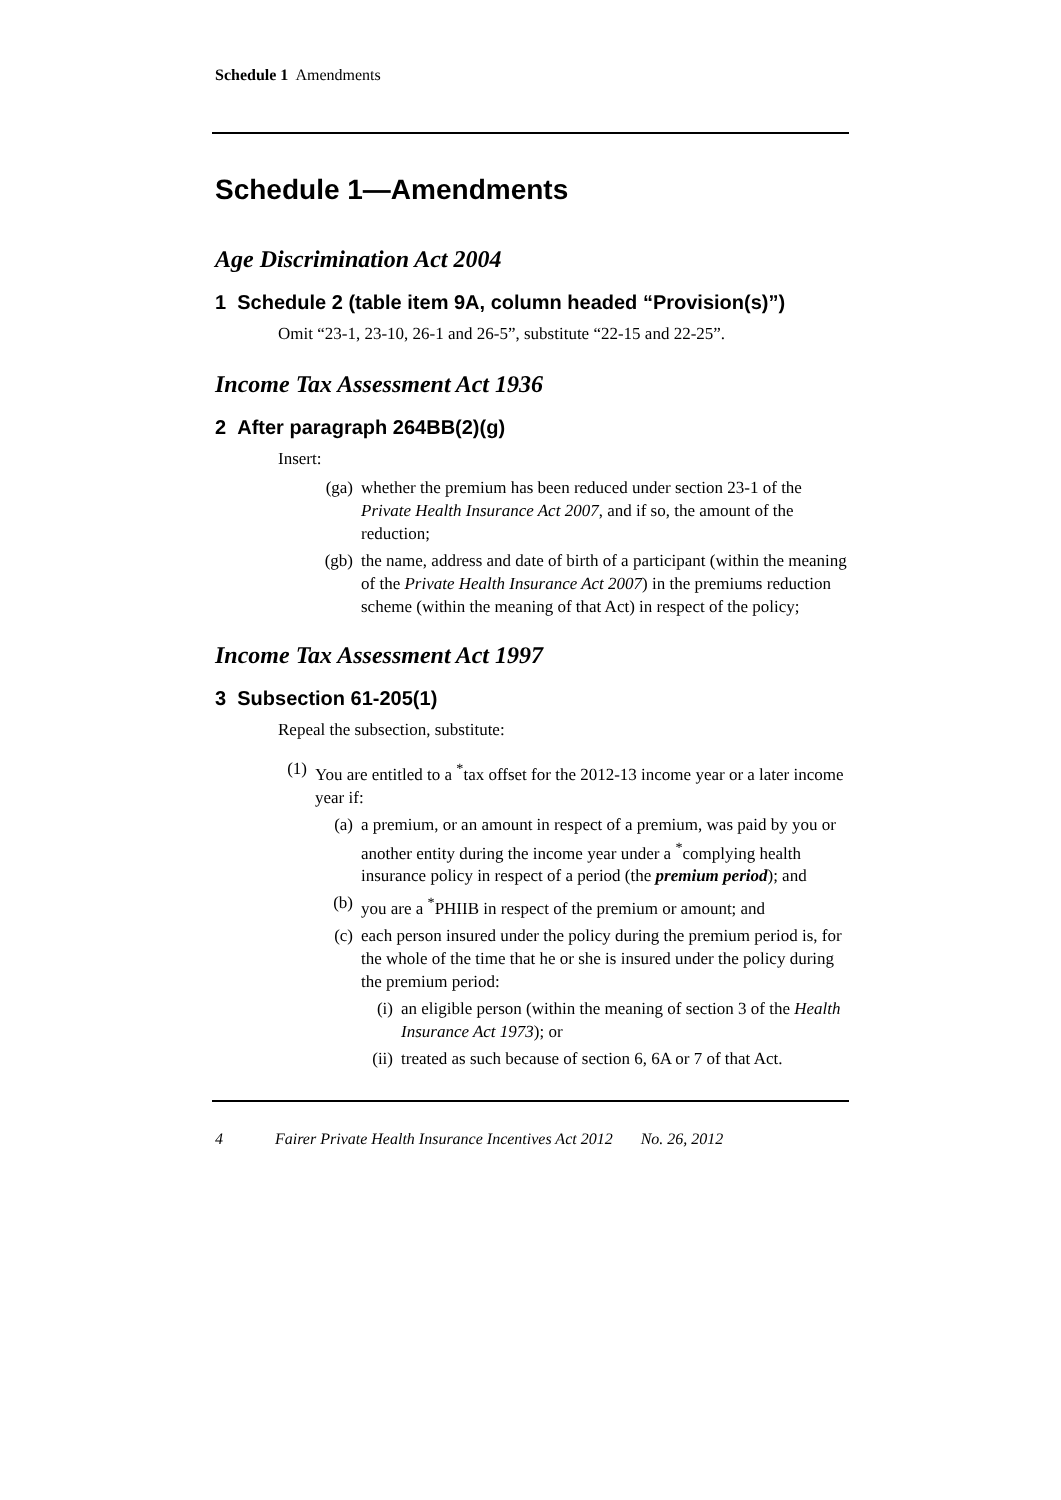Schedule 1 Amendments
Schedule 1—Amendments
Age Discrimination Act 2004
1 Schedule 2 (table item 9A, column headed “Provision(s)”)
Omit “23-1, 23-10, 26-1 and 26-5”, substitute “22-15 and 22-25”.
Income Tax Assessment Act 1936
2 After paragraph 264BB(2)(g)
Insert:
(ga) whether the premium has been reduced under section 23-1 of the Private Health Insurance Act 2007, and if so, the amount of the reduction;
(gb) the name, address and date of birth of a participant (within the meaning of the Private Health Insurance Act 2007) in the premiums reduction scheme (within the meaning of that Act) in respect of the policy;
Income Tax Assessment Act 1997
3 Subsection 61-205(1)
Repeal the subsection, substitute:
(1) You are entitled to a <sup>*</sup>tax offset for the 2012-13 income year or a later income year if:
(a) a premium, or an amount in respect of a premium, was paid by you or another entity during the income year under a <sup>*</sup>complying health insurance policy in respect of a period (the premium period); and
(b) you are a <sup>*</sup>PHIIB in respect of the premium or amount; and
(c) each person insured under the policy during the premium period is, for the whole of the time that he or she is insured under the policy during the premium period:
(i) an eligible person (within the meaning of section 3 of the Health Insurance Act 1973); or
(ii) treated as such because of section 6, 6A or 7 of that Act.
4 Fairer Private Health Insurance Incentives Act 2012 No. 26, 2012